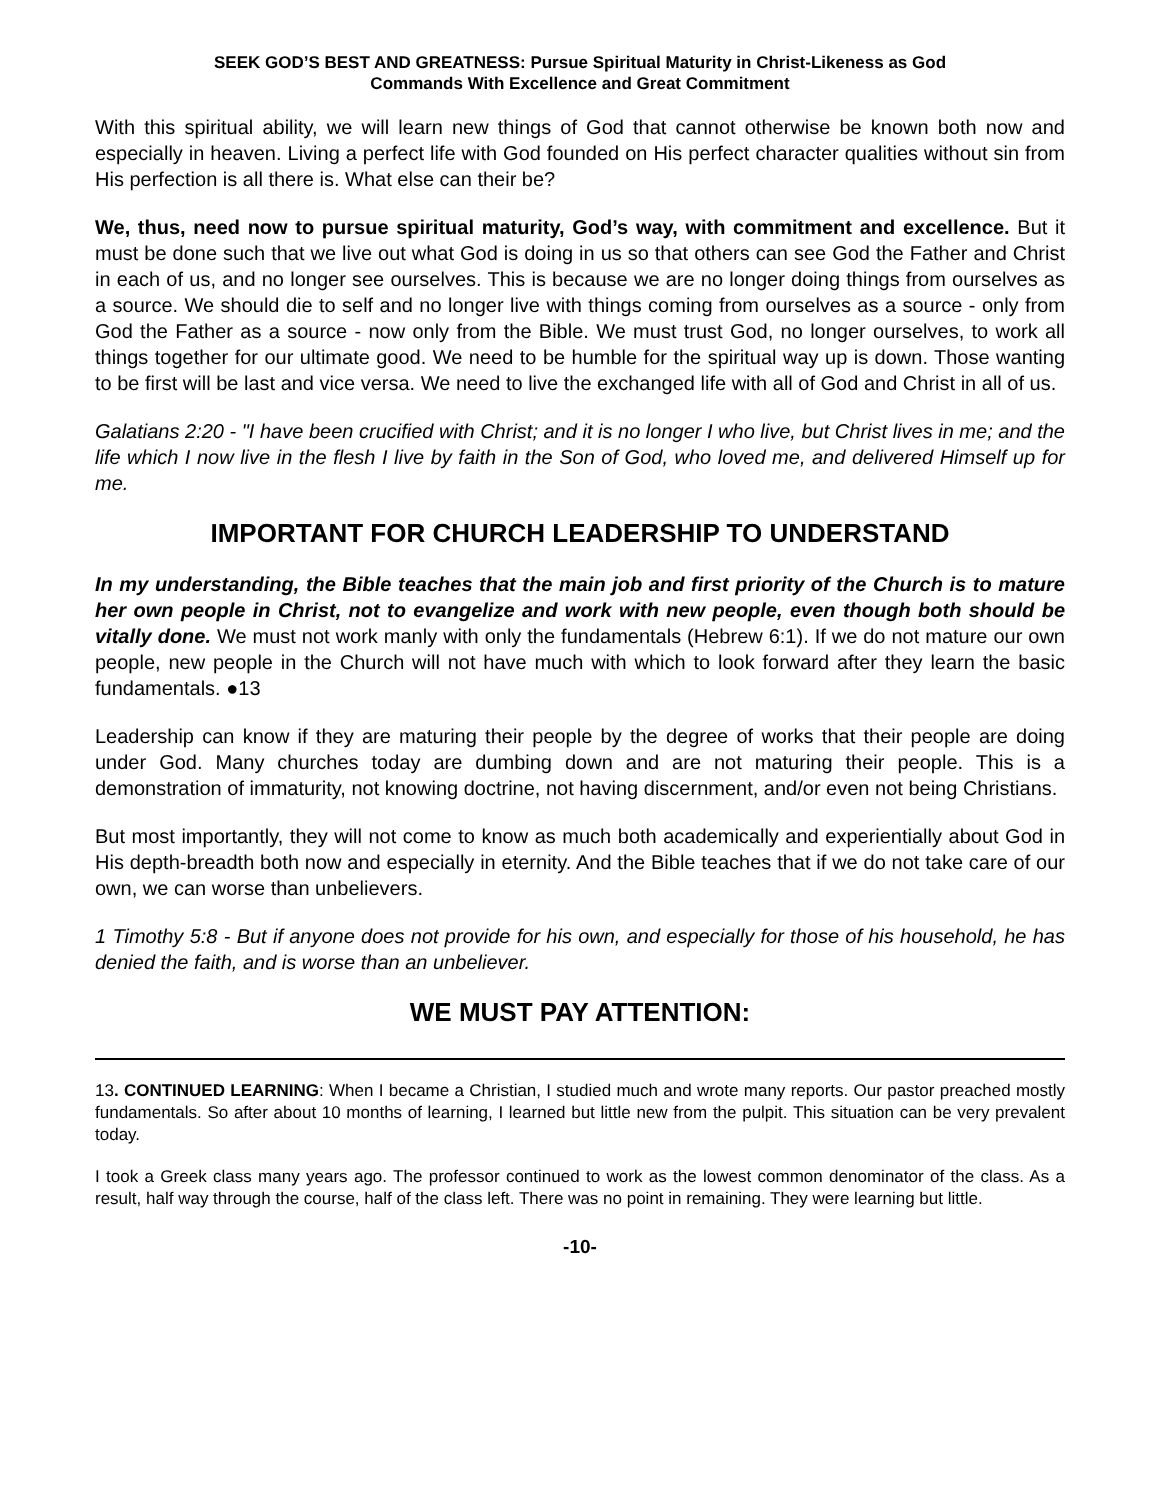SEEK GOD’S BEST AND GREATNESS: Pursue Spiritual Maturity in Christ-Likeness as God
Commands With Excellence and Great Commitment
With this spiritual ability, we will learn new things of God that cannot otherwise be known both now and especially in heaven. Living a perfect life with God founded on His perfect character qualities without sin from His perfection is all there is. What else can their be?
We, thus, need now to pursue spiritual maturity, God’s way, with commitment and excellence. But it must be done such that we live out what God is doing in us so that others can see God the Father and Christ in each of us, and no longer see ourselves. This is because we are no longer doing things from ourselves as a source. We should die to self and no longer live with things coming from ourselves as a source - only from God the Father as a source - now only from the Bible. We must trust God, no longer ourselves, to work all things together for our ultimate good. We need to be humble for the spiritual way up is down. Those wanting to be first will be last and vice versa. We need to live the exchanged life with all of God and Christ in all of us.
Galatians 2:20 - "I have been crucified with Christ; and it is no longer I who live, but Christ lives in me; and the life which I now live in the flesh I live by faith in the Son of God, who loved me, and delivered Himself up for me.
IMPORTANT FOR CHURCH LEADERSHIP TO UNDERSTAND
In my understanding, the Bible teaches that the main job and first priority of the Church is to mature her own people in Christ, not to evangelize and work with new people, even though both should be vitally done. We must not work manly with only the fundamentals (Hebrew 6:1). If we do not mature our own people, new people in the Church will not have much with which to look forward after they learn the basic fundamentals. ●13
Leadership can know if they are maturing their people by the degree of works that their people are doing under God. Many churches today are dumbing down and are not maturing their people. This is a demonstration of immaturity, not knowing doctrine, not having discernment, and/or even not being Christians.
But most importantly, they will not come to know as much both academically and experientially about God in His depth-breadth both now and especially in eternity. And the Bible teaches that if we do not take care of our own, we can worse than unbelievers.
1 Timothy 5:8 - But if anyone does not provide for his own, and especially for those of his household, he has denied the faith, and is worse than an unbeliever.
WE MUST PAY ATTENTION:
13. CONTINUED LEARNING: When I became a Christian, I studied much and wrote many reports. Our pastor preached mostly fundamentals. So after about 10 months of learning, I learned but little new from the pulpit. This situation can be very prevalent today.
I took a Greek class many years ago. The professor continued to work as the lowest common denominator of the class. As a result, half way through the course, half of the class left. There was no point in remaining. They were learning but little.
-10-